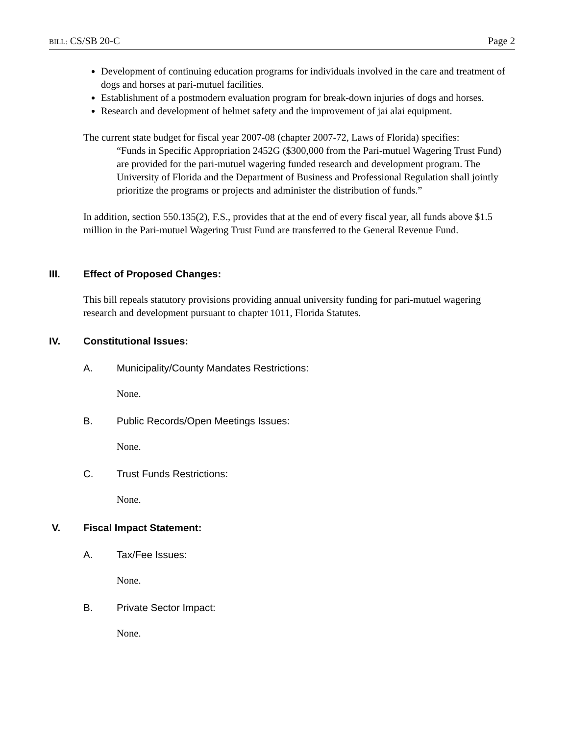BILL: CS/SB 20-C Page 2
Development of continuing education programs for individuals involved in the care and treatment of dogs and horses at pari-mutuel facilities.
Establishment of a postmodern evaluation program for break-down injuries of dogs and horses.
Research and development of helmet safety and the improvement of jai alai equipment.
The current state budget for fiscal year 2007-08 (chapter 2007-72, Laws of Florida) specifies:
“Funds in Specific Appropriation 2452G ($300,000 from the Pari-mutuel Wagering Trust Fund) are provided for the pari-mutuel wagering funded research and development program. The University of Florida and the Department of Business and Professional Regulation shall jointly prioritize the programs or projects and administer the distribution of funds.”
In addition, section 550.135(2), F.S., provides that at the end of every fiscal year, all funds above $1.5 million in the Pari-mutuel Wagering Trust Fund are transferred to the General Revenue Fund.
III. Effect of Proposed Changes:
This bill repeals statutory provisions providing annual university funding for pari-mutuel wagering research and development pursuant to chapter 1011, Florida Statutes.
IV. Constitutional Issues:
A. Municipality/County Mandates Restrictions:
None.
B. Public Records/Open Meetings Issues:
None.
C. Trust Funds Restrictions:
None.
V. Fiscal Impact Statement:
A. Tax/Fee Issues:
None.
B. Private Sector Impact:
None.